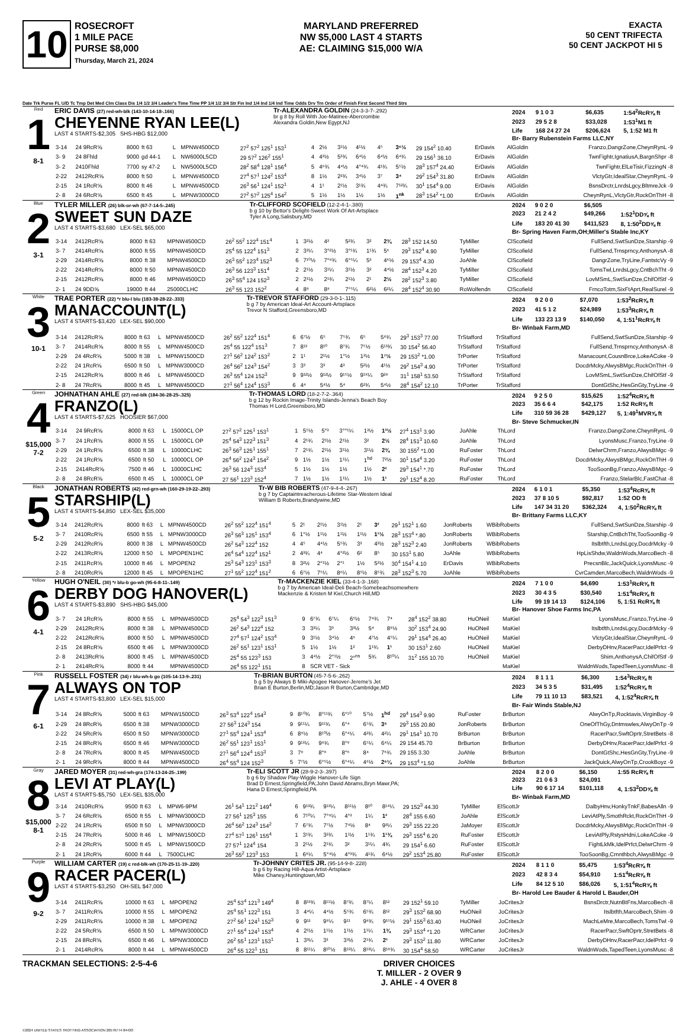10
ROSECROFT
1 MILE PACE
PURSE $8,000
Thursday, March 21, 2024
MARYLAND PREFERRED
NW $5,000 LAST 4 STARTS
AE: CLAIMING $15,000 W/A
EXACTA
50 CENT TRIFECTA
50 CENT JACKPOT HI 5
Date Trk Purse FL U/D Tc Tmp Det Med Clm Class Dis 1/4 1/2 3/4 Leader's Time Time PP 1/4 1/2 3/4 Str Fin Ind 1/4 Ind 1/4 Ind Time Odds Drv Trn Order of Finish First Second Third Strs
Red
1
8-1
ERIC DAVIS (27) red-wh-blk (143-10-14-18-.166)
CHEYENNE RYAN LEE(L)
LAST 4 STARTS-$2,305 SHS-HBG $12,000
Tr-ALEXANDRA GOLDIN (24-3-3-7-.292)
br g 8 by Roll With Joe-Matinee-Abercrombie
Alexandra Goldin,New Egypt,NJ
| 2024 | 9 1 0 3 | $6,635 | 1:54<sup>2</sup>RcR⅝ ft |
| 2023 | 29 5 2 8 | $33,028 | 1:53<sup>1</sup>M1 ft |
| Life | 168 24 27 24 | $206,624 | 5, 1:52 M1 ft |
| Br- Barry Rubenstein Farms LLC,NY | | | |
| 3-14 | 24 9RcR⅝ | 8000 | ft 63 | L | MPNW4500CD | 27<sup>2</sup> 57<sup>2</sup> 125<sup>1</sup> 153<sup>1</sup> | 4 | 2½ | 3¹½ | 4¹½ | 4⁵ | 3⁶½ | 29 154<sup>2</sup> 10.40 | ErDavis | AlGoldin | Franzo,DangrZone,CheynRynL -9 |
| 3- 9 | 24 8Fhld | 9000 | gd 44-1 | L | NW6000L5CD | 29 57<sup>2</sup> 126<sup>2</sup> 155<sup>1</sup> | 4 | 4³½ | 5³¾ | 6⁴½ | 6⁴½ | 6⁴¾ | 29 156<sup>1</sup> 36.10 | ErDavis | AlGoldin | TwnFightr,IgnatiusA,BargnShpr -8 |
| 3- 2 | 2410Fhld | 7700 | sy 47-2 | L | NW5000L5CD | 28<sup>2</sup> 58<sup>4</sup> 128<sup>1</sup> 156<sup>4</sup> | 5 | 4⁶¾ | 4⁴½ | 4°⁴¾ | 4¹¾ | 5⁵½ | 28<sup>3</sup> 157<sup>4</sup> 24.40 | ErDavis | AlGoldin | TwnFightr,ElLeTisir,FizzingN -8 |
| 2-22 | 2412RcR⅝ | 8000 | ft 50 | L | MPNW4500CD | 27<sup>4</sup> 57<sup>1</sup> 124<sup>2</sup> 153<sup>4</sup> | 8 | 1½ | 2²¾ | 3⁴½ | 3⁷ | 3⁴ | 29<sup>2</sup> 154<sup>3</sup> 31.80 | ErDavis | AlGoldin | VlctyGtr,IdealStar,CheynRynL -9 |
| 2-15 | 24 1RcR⅝ | 8000 | ft 46 | L | MPNW4500CD | 26<sup>3</sup> 56<sup>1</sup> 124<sup>1</sup> 152<sup>1</sup> | 4 | 1¹ | 2¹½ | 3¹¾ | 4⁴¾ | 7¹²¾ | 30<sup>1</sup> 154<sup>4</sup> 9.00 | ErDavis | AlGoldin | BsnsDrctr,LnrdsLgcy,BltmreJck -9 |
| 2- 8 | 24 6RcR⅝ | 6500 | ft 45 | L | MPNW3000CD | 27<sup>2</sup> 57<sup>2</sup> 125<sup>4</sup> 154<sup>2</sup> | 5 | 1½ | 1½ | 1½ | 1½ | 1<sup>nk</sup> | 28<sup>3</sup> 154<sup>2</sup> *1.00 | ErDavis | AlGoldin | CheynRynL,VlctyGtr,RockOnThH -8 |
Blue
2
3-1
TYLER MILLER (26) blk-or-wh (67-7-14-5-.245)
SWEET SUN DAZE
LAST 4 STARTS-$3,680 LEX-SEL $65,000
Tr-CLIFFORD SCOFIELD (12-2-4-1-.380)
b g 10 by Bettor's Delight-Sweet Work Of Art-Artsplace
Tyler A Long,Salisbury,MD
| 2024 | 9 0 2 0 | $6,505 | |
| 2023 | 21 2 4 2 | $49,266 | 1:52<sup>1</sup>DD⅝ ft |
| Life | 183 20 41 30 | $411,523 | 8, 1:50<sup>2</sup>DD⅝ ft |
| Br- Spring Haven Farm,OH;Miller's Stable Inc,KY | | | |
| 3-14 | 2412RcR⅝ | 8000 | ft 63 | | MPNW4500CD | 26<sup>2</sup> 55<sup>2</sup> 122<sup>4</sup> 151<sup>4</sup> | 1 | 3²½ | 4³ | 5²¾ | 3² | 2¾ | 28<sup>3</sup> 152 14.50 | TyMiller | ClScofield | FullSend,SwtSunDze,Starship -9 |
| 3- 7 | 2414RcR⅝ | 8000 | ft 55 | | MPNW4500CD | 25<sup>4</sup> 55 122<sup>4</sup> 151<sup>3</sup> | 2 | 3³¼ | 3°²½ | 3°¹¾ | 1¹¾ | 5⁶ | 29<sup>3</sup> 152<sup>4</sup> 4.90 | TyMiller | ClScofield | FullSend,Trnsprncy,AnthonysA -8 |
| 2-29 | 2414RcR⅝ | 8000 | ft 38 | | MPNW4500CD | 26<sup>3</sup> 55<sup>2</sup> 123<sup>4</sup> 152<sup>3</sup> | 6 | 7¹⁰½ | 7°⁸¾ | 6°⁵¼ | 5³ | 4⁶½ | 29 153<sup>4</sup> 4.30 | JoAhle | ClScofield | DangrZone,TryLine,FantstcVy -9 |
| 2-22 | 2414RcR⅝ | 8000 | ft 50 | | MPNW4500CD | 26<sup>3</sup> 56 123<sup>3</sup> 151<sup>4</sup> | 2 | 2¹½ | 3¹¼ | 3¹½ | 3² | 4⁴½ | 28<sup>4</sup> 152<sup>3</sup> 4.20 | TyMiller | ClScofield | TomsTwl,LnrdsLgcy,CntBchTht -9 |
| 2-15 | 2412RcR⅝ | 8000 | ft 46 | | MPNW4500CD | 26<sup>3</sup> 55<sup>4</sup> 124 152<sup>3</sup> | 2 | 2¹½ | 2¹¾ | 2¹½ | 2¹ | 2½ | 28<sup>2</sup> 152<sup>3</sup> 3.80 | TyMiller | ClScofield | LovMSmL,SwtSunDze,ChifOfStf -9 |
| 2- 1 | 24 9DD⅝ | 19000 | ft 44 | | 25000CLHC | 26<sup>3</sup> 55 123 152<sup>2</sup> | 4 | 8⁸ | 8⁸ | 7°⁵¼ | 6²½ | 6²¼ | 28<sup>4</sup> 152<sup>4</sup> 30.90 | RoWolfendn | ClScofield | FrncoTotm,SixFtAprt,RealSurel -9 |
White
3
10-1
TRAE PORTER (22) *r blu-l blu (183-38-28-22-.333)
MANACCOUNT(L)
LAST 4 STARTS-$3,420 LEX-SEL $90,000
Tr-TREVOR STAFFORD (29-3-0-1-.115)
b g 7 by American Ideal-Art Account-Artsplace
Trevor N Stafford,Greensboro,MD
| 2024 | 9 2 0 0 | $7,070 | 1:53<sup>2</sup>RcR⅝ ft |
| 2023 | 41 5 1 2 | $24,989 | 1:53<sup>3</sup>RcR⅝ ft |
| Life | 133 23 13 9 | $140,050 | 4, 1:51<sup>1</sup>RcR⅝ ft |
| Br- Winbak Farm,MD | | | |
| 3-14 | 2412RcR⅝ | 8000 | ft 63 | L | MPNW4500CD | 26<sup>2</sup> 55<sup>2</sup> 122<sup>4</sup> 151<sup>4</sup> | 6 | 6⁷½ | 6⁵ | 7⁵¾ | 6⁵ | 5⁸¾ | 29<sup>3</sup> 153<sup>3</sup> 77.00 | TrStafford | TrStafford | FullSend,SwtSunDze,Starship -9 |
| 3- 7 | 2414RcR⅝ | 8000 | ft 55 | L | MPNW4500CD | 25<sup>4</sup> 55 122<sup>4</sup> 151<sup>3</sup> | 7 | 8¹³ | 8¹⁰ | 8⁷¾ | 7⁵½ | 6¹³¾ | 30 154<sup>2</sup> 56.40 | TrStafford | TrStafford | FullSend,Trnsprncy,AnthonysA -8 |
| 2-29 | 24 4RcR⅝ | 5000 | ft 38 | L | MPNW1500CD | 27<sup>1</sup> 56<sup>2</sup> 124<sup>2</sup> 153<sup>2</sup> | 2 | 1¹ | 2¹½ | 1°½ | 1³½ | 1⁷½ | 29 153<sup>2</sup> *1.00 | TrPorter | TrStafford | Manacount,CousnBrce,LokeACoke -9 |
| 2-22 | 24 1RcR⅝ | 6500 | ft 50 | L | MPNW3000CD | 26<sup>4</sup> 56<sup>2</sup> 124<sup>3</sup> 154<sup>2</sup> | 3 | 3³ | 3³ | 4³ | 5²½ | 4¹½ | 29<sup>2</sup> 154<sup>3</sup> 4.90 | TrPorter | TrStafford | DocdrMcky,AlwysBMgc,RockOnThH -9 |
| 2-15 | 2412RcR⅝ | 8000 | ft 46 | L | MPNW4500CD | 26<sup>3</sup> 55<sup>4</sup> 124 152<sup>3</sup> | 9 | 9¹²½ | 9¹²½ | 9¹⁵½ | 9¹⁸¼ | 9²⁸ | 31<sup>1</sup> 158<sup>1</sup> 53.50 | TrStafford | TrStafford | LovMSmL,SwtSunDze,ChifOfStf -9 |
| 2- 8 | 24 7RcR⅝ | 8000 | ft 45 | L | MPNW4500CD | 27<sup>1</sup> 56<sup>4</sup> 124<sup>4</sup> 153<sup>3</sup> | 6 | 4⁴ | 5⁴½ | 5⁴ | 6²¾ | 5⁴½ | 28<sup>4</sup> 154<sup>2</sup> 12.10 | TrPorter | TrStafford | DontGtShc,HesGnGty,TryLine -9 |
Green
4
$15,000
7-2
JOHNATHAN AHLE (27) red-blk (184-36-28-25-.325)
FRANZO(L)
LAST 4 STARTS-$7,625 HOOSIER $67,000
Tr-THOMAS LORD (18-2-7-2-.364)
b g 12 by Rockin Image-Trinity Islands-Jenna's Beach Boy
Thomas H Lord,Greensboro,MD
| 2024 | 9 2 5 0 | $15,625 | 1:52<sup>4</sup>RcR⅝ ft |
| 2023 | 35 6 6 4 | $42,175 | 1:52 RcR⅝ ft |
| Life | 310 59 36 28 | $429,127 | 5, 1:49<sup>1</sup>MVR⅝ ft |
| Br- Steve Schmucker,IN | | | |
| 3-14 | 24 9RcR⅝ | 8000 | ft 63 | L | 15000CL OP | 27<sup>2</sup> 57<sup>2</sup> 125<sup>1</sup> 153<sup>1</sup> | 1 | 5⁵½ | 5°³ | 3°°¹¼ | 1³½ | 1³½ | 27<sup>4</sup> 153<sup>1</sup> 3.90 | JoAhle | ThLord | Franzo,DangrZone,CheynRynL -9 |
| 3- 7 | 24 1RcR⅝ | 8000 | ft 55 | L | 15000CL OP | 25<sup>4</sup> 54<sup>3</sup> 122<sup>3</sup> 151<sup>3</sup> | 4 | 2¹¾ | 2¹½ | 2¹½ | 3² | 2½ | 28<sup>4</sup> 151<sup>3</sup> 10.60 | JoAhle | ThLord | LyonsMusc,Franzo,TryLine -9 |
| 2-29 | 24 1RcR⅝ | 6500 | ft 38 | L | 10000CLHC | 26<sup>3</sup> 56<sup>3</sup> 125<sup>1</sup> 155<sup>1</sup> | 7 | 2¹¾ | 2¹½ | 3¹½ | 3¹½ | 2¾ | 30 155<sup>2</sup> *1.00 | RuFoster | ThLord | DelwrChrm,Franzo,AlwysBMgc -9 |
| 2-22 | 24 1RcR⅝ | 6500 | ft 50 | L | 10000CL OP | 26<sup>4</sup> 56<sup>2</sup> 124<sup>3</sup> 154<sup>2</sup> | 9 | 1½ | 1½ | 1¹¼ | 1<sup>hd</sup> | 7²½ | 30<sup>1</sup> 154<sup>4</sup> 3.20 | RuFoster | ThLord | DocdrMcky,AlwysBMgc,RockOnThH -9 |
| 2-15 | 2414RcR⅝ | 7500 | ft 46 | L | 10000CLHC | 26<sup>3</sup> 56 124<sup>3</sup> 153<sup>4</sup> | 5 | 1½ | 1½ | 1½ | 1½ | 2² | 29<sup>3</sup> 154<sup>1</sup> *.70 | RuFoster | ThLord | TooSoonBg,Franzo,AlwysBMgc -9 |
| 2- 8 | 24 8RcR⅝ | 6500 | ft 45 | L | 10000CL OP | 27 56<sup>1</sup> 123<sup>3</sup> 152<sup>4</sup> | 7 | 1½ | 1½ | 1¹¼ | 1½ | 1¹ | 29<sup>1</sup> 152<sup>4</sup> 8.20 | RuFoster | ThLord | Franzo,StelarBlc,FastChat -8 |
Black
5
5-2
JONATHAN ROBERTS (42) red-grn-wh (160-29-19-22-.293)
STARSHIP(L)
LAST 4 STARTS-$4,850 LEX-SEL $35,000
Tr-W BIB ROBERTS (47-9-4-4-.267)
b g 7 by Captaintreacherous-Lifetime Star-Western Ideal
William B Roberts,Brandywine,MD
| 2024 | 6 1 0 1 | $5,350 | 1:53<sup>4</sup>RcR⅝ ft |
| 2023 | 37 8 10 5 | $92,817 | 1:52 OD ft |
| Life | 147 34 31 20 | $362,324 | 4, 1:50<sup>2</sup>RcR⅝ ft |
| Br- Brittany Farms LLC,KY | | | |
| 3-14 | 2412RcR⅝ | 8000 | ft 63 | L | MPNW4500CD | 26<sup>2</sup> 55<sup>2</sup> 122<sup>4</sup> 151<sup>4</sup> | 5 | 2¹ | 2¹½ | 3¹½ | 2¹ | 3² | 29<sup>1</sup> 152<sup>1</sup> 1.60 | JonRoberts | WBibRoberts | FullSend,SwtSunDze,Starship -9 |
| 3- 7 | 2410RcR⅝ | 6500 | ft 55 | L | MPNW3000CD | 26<sup>3</sup> 56<sup>3</sup> 125<sup>1</sup> 153<sup>4</sup> | 6 | 1°½ | 1¹½ | 1¹½ | 1¹½ | 1¹½ | 28<sup>3</sup> 153<sup>4</sup> *.80 | JonRoberts | WBibRoberts | Starship,CntBchTht,TooSoonBg -9 |
| 2-29 | 2412RcR⅝ | 8000 | ft 38 | L | MPNW4500CD | 26<sup>2</sup> 54<sup>3</sup> 122<sup>4</sup> 152 | 4 | 4⁵ | 4⁴½ | 5⁵¾ | 3³ | 4³½ | 28<sup>3</sup> 152<sup>3</sup> 2.40 | JonRoberts | WBibRoberts | Itslbtfth,LnrdsLgcy,DocdrMcky -9 |
| 2-22 | 2413RcR⅝ | 12000 | ft 50 | L | MPOPEN1HC | 26<sup>4</sup> 54<sup>4</sup> 122<sup>4</sup> 152<sup>1</sup> | 2 | 4³¾ | 4⁴ | 4°²½ | 6² | 8⁵ | 30 153<sup>1</sup> 5.80 | JoAhle | WBibRoberts | HpLisShdw,WaldnWods,MarcoBech -8 |
| 2-15 | 2411RcR⅝ | 10000 | ft 46 | L | MPOPEN2 | 25<sup>3</sup> 54<sup>3</sup> 123<sup>1</sup> 153<sup>3</sup> | 8 | 3²½ | 2°¹½ | 2°¹ | 1½ | 5³½ | 30<sup>4</sup> 154<sup>1</sup> 4.10 | ErDavis | WBibRoberts | PrecsnBlc,JackQuick,LyonsMusc -9 |
| 2- 8 | 2410RcR⅝ | 12000 | ft 45 | L | MPOPEN1HC | 27<sup>1</sup> 55<sup>2</sup> 122<sup>4</sup> 151<sup>2</sup> | 6 | 6⁷½ | 7⁵¼ | 8⁶¼ | 8⁵½ | 8⁵¾ | 28<sup>3</sup> 152<sup>3</sup> 5.70 | JoAhle | WBibRoberts | CvrCamden,MarcoBech,WaldnWods -9 |
Yellow
6
4-1
HUGH O'NEIL (30) *r blu-b go-wh (95-6-8-11-.149)
DERBY DOG HANOVER(L)
LAST 4 STARTS-$3,890 SHS-HBG $45,000
Tr-MACKENZIE KIEL (33-4-1-3-.168)
b g 7 by American Ideal-Deli Beach-Somebeachsomewhere
Mackenzie & Kristen M Kiel,Church Hill,MD
| 2024 | 7 1 0 0 | $4,690 | 1:53<sup>1</sup>RcR⅝ ft |
| 2023 | 30 4 3 5 | $30,540 | 1:51<sup>4</sup>RcR⅝ ft |
| Life | 99 19 14 13 | $124,106 | 5, 1:51 RcR⅝ ft |
| Br- Hanover Shoe Farms Inc,PA | | | |
| 3- 7 | 24 1RcR⅝ | 8000 | ft 55 | L | MPNW4500CD | 25<sup>4</sup> 54<sup>3</sup> 122<sup>3</sup> 151<sup>3</sup> | 9 | 6⁷¾ | 6⁷¼ | 6⁵½ | 7⁴¾ | 7⁴ | 28<sup>4</sup> 152<sup>2</sup> 38.80 | HuONeil | MaKiel | LyonsMusc,Franzo,TryLine -9 |
| 2-29 | 2412RcR⅝ | 8000 | ft 38 | L | MPNW4500CD | 26<sup>2</sup> 54<sup>3</sup> 122<sup>4</sup> 152 | 3 | 3³¼ | 3³ | 3³½ | 5⁴ | 8⁹½ | 30<sup>2</sup> 153<sup>4</sup> 24.90 | HuONeil | MaKiel | Itslbtfth,LnrdsLgcy,DocdrMcky -9 |
| 2-22 | 2412RcR⅝ | 8000 | ft 50 | L | MPNW4500CD | 27<sup>4</sup> 57<sup>1</sup> 124<sup>2</sup> 153<sup>4</sup> | 9 | 3¹½ | 3⁴½ | 4⁶ | 4⁷½ | 4⁵¼ | 29<sup>1</sup> 154<sup>4</sup> 26.40 | HuONeil | MaKiel | VlctyGtr,IdealStar,CheynRynL -9 |
| 2-15 | 24 8RcR⅝ | 6500 | ft 46 | L | MPNW3000CD | 26<sup>2</sup> 55<sup>1</sup> 123<sup>1</sup> 153<sup>1</sup> | 5 | 1½ | 1½ | 1² | 1¹¾ | 1¹ | 30 153<sup>1</sup> 2.60 | HuONeil | MaKiel | DerbyDHnv,RacerPacr,IdelPrfct -9 |
| 2- 8 | 2413RcR⅝ | 8000 | ft 45 | L | MPNW4500CD | 25<sup>4</sup> 55 123<sup>3</sup> 153 | 3 | 4⁴½ | 2°¹½ | 2°<sup>ns</sup> | 5¾ | 8¹⁰¼ | 31<sup>2</sup> 155 10.70 | HuONeil | MaKiel | Shim,AnthonysA,ChifOfStf -9 |
| 2- 1 | 2414RcR⅝ | 8000 | ft 44 | | MPNW4500CD | 26<sup>4</sup> 55 122<sup>1</sup> 151 | 8 | SCR VET - Sick | | | | | | | MaKiel | WaldnWods,TapedTeen,LyonsMusc -8 |
Pink
7
6-1
RUSSELL FOSTER (34) r blu-wh-b go (105-14-13-9-.231)
ALWAYS ON TOP
LAST 4 STARTS-$3,800 LEX-SEL $15,000
Tr-BRIAN BURTON (45-7-5-6-.262)
b g 5 by Always B Miki-Apogee Hanover-Jereme's Jet
Brian E Burton,Berlin,MD;Jason R Burton,Cambridge,MD
| 2024 | 8 1 1 1 | $6,300 | 1:54<sup>3</sup>RcR⅝ ft |
| 2023 | 34 5 3 5 | $31,495 | 1:52<sup>4</sup>RcR⅝ ft |
| Life | 79 11 10 13 | $83,521 | 4, 1:52<sup>4</sup>RcR⅝ ft |
| Br- Fair Winds Stable,NJ | | | |
| 3-14 | 24 8RcR⅝ | 5000 | ft 63 | | MPNW1500CD | 26<sup>3</sup> 53<sup>4</sup> 122<sup>4</sup> 154<sup>3</sup> | 9 | 8¹⁰¾ | 8°¹¹¾ | 6°¹⁰ | 5⁷½ | 1<sup>hd</sup> | 29<sup>4</sup> 154<sup>3</sup> 9.90 | RuFoster | BrBurton | AlwyOnTp,Rocktavis,VirginBoy -9 |
| 2-29 | 24 8RcR⅝ | 6500 | ft 38 | | MPNW3000CD | 27 56<sup>3</sup> 124<sup>3</sup> 154 | 9 | 9¹¹¼ | 9¹¹¾ | 6°⁴ | 6⁵¾ | 3⁵ | 29<sup>3</sup> 155 20.80 | JonRoberts | BrBurton | OneOfThGy,Dntmswles,AlwyOnTp -9 |
| 2-22 | 24 5RcR⅝ | 6500 | ft 50 | | MPNW3000CD | 27<sup>1</sup> 55<sup>4</sup> 124<sup>1</sup> 153<sup>4</sup> | 6 | 8⁹½ | 8¹⁰½ | 6°⁴¼ | 4²¾ | 4²¼ | 29<sup>1</sup> 154<sup>1</sup> 10.70 | BrBurton | BrBurton | RacerPacr,SwftOprtr,StretBets -8 |
| 2-15 | 24 8RcR⅝ | 6500 | ft 46 | | MPNW3000CD | 26<sup>2</sup> 55<sup>1</sup> 123<sup>1</sup> 153<sup>1</sup> | 9 | 9¹³¼ | 9⁸¾ | 8°⁹ | 6⁵¼ | 6⁴¼ | 29 154 45.70 | BrBurton | BrBurton | DerbyDHnv,RacerPacr,IdelPrfct -9 |
| 2- 8 | 24 7RcR⅝ | 8000 | ft 45 | | MPNW4500CD | 27<sup>1</sup> 56<sup>4</sup> 124<sup>4</sup> 153<sup>3</sup> | 3 | 7⁸ | 8°⁸ | 8°⁶ | 8⁴ | 7⁶¾ | 29 155 3.30 | JoAhle | BrBurton | DontGtShc,HesGnGty,TryLine -9 |
| 2- 1 | 24 9RcR⅝ | 8000 | ft 44 | | MPNW4500CD | 26<sup>4</sup> 55<sup>4</sup> 124 152<sup>3</sup> | 5 | 7⁷½ | 6°⁵½ | 6°⁴¼ | 4⁶½ | 2⁶¼ | 29 153<sup>4</sup> *1.50 | JoAhle | BrBurton | JackQuick,AlwyOnTp,CrookBoyz -9 |
Gray
8
$15,000
8-1
JARED MOYER (31) red-wh-gra (174-13-24-25-.199)
LEVI AT PLAY(L)
LAST 4 STARTS-$5,750 LEX-SEL $35,000
Tr-ELI SCOTT JR (28-9-2-3-.397)
b g 6 by Shadow Play-Wiggle Hanover-Life Sign
Brad D Ernest,Springfield,PA;John David Abrams,Bryn Mawr,PA;
Hana D Ernest,Springfield,PA
| 2024 | 8 2 0 0 | $6,150 | 1:55 RcR⅝ ft |
| 2023 | 21 0 6 3 | $24,091 | |
| Life | 90 6 17 14 | $101,118 | 4, 1:53<sup>2</sup>DD⅝ ft |
| Br- Winbak Farm,MD | | | |
| 3-14 | 2410RcR⅝ | 9500 | ft 63 | L | MPW6-9PM | 26<sup>1</sup> 54<sup>1</sup> 121<sup>2</sup> 149<sup>4</sup> | 6 | 9¹³¾ | 9¹³¼ | 8¹¹½ | 8¹⁰ | 8¹⁴¼ | 29 152<sup>3</sup> 44.30 | TyMiller | ElScottJr | DalbyHnv,HonkyTnkF,BabesAlln -9 |
| 3- 7 | 24 6RcR⅝ | 6500 | ft 55 | L | MPNW3000CD | 27 56<sup>1</sup> 125<sup>3</sup> 155 | 6 | 7¹⁰¼ | 7°⁸¼ | 4°³ | 1¼ | 1² | 28<sup>4</sup> 155 6.60 | JoAhle | ElScottJr | LeviAtPly,SmothRckt,RockOnThH -9 |
| 2-22 | 24 1RcR⅝ | 6500 | ft 50 | L | MPNW3000CD | 26<sup>4</sup> 56<sup>2</sup> 124<sup>3</sup> 154<sup>2</sup> | 7 | 6⁷¾ | 7⁷½ | 7⁴½ | 8⁴ | 9³¼ | 29<sup>3</sup> 155 22.20 | JaMoyer | ElScottJr | DocdrMcky,AlwysBMgc,RockOnThH -9 |
| 2-15 | 24 7RcR⅝ | 5000 | ft 46 | L | MPNW1500CD | 27<sup>4</sup> 57<sup>1</sup> 126<sup>1</sup> 155<sup>4</sup> | 1 | 3¹¾ | 3²¾ | 1¹½ | 1¹¾ | 1¹¾ | 29<sup>3</sup> 155<sup>4</sup> 6.20 | RuFoster | ElScottJr | LeviAtPly,RstysHdni,LokeACoke -9 |
| 2- 8 | 24 2RcR⅝ | 5000 | ft 45 | L | MPNW1500CD | 27 57<sup>1</sup> 124<sup>4</sup> 154 | 3 | 2¹½ | 2¹¾ | 3² | 3¹¼ | 4¾ | 29 154<sup>1</sup> 6.60 | RuFoster | ElScottJr | FightLkMk,IdelPrfct,DelwrChrm -9 |
| 2- 1 | 24 1RcR⅝ | 6000 | ft 44 | L | 7500CLHC | 26<sup>3</sup> 55<sup>2</sup> 123<sup>3</sup> 153 | 1 | 6⁸¼ | 5°⁴½ | 4°³¾ | 4¹¾ | 6⁴½ | 29<sup>2</sup> 153<sup>4</sup> 25.80 | RuFoster | ElScottJr | TooSoonBg,Crnnthbch,AlwysBMgc -9 |
Purple
9
9-2
WILLIAM CARTER (19) c red-blk-wh (170-25-11-19-.220)
RACER PACER(L)
LAST 4 STARTS-$3,250 OH-SEL $47,000
Tr-JOHNNY CRITES JR. (95-14-9-8-.228)
b g 6 by Racing Hill-Aqua Artist-Artsplace
Mike Chaney,Huntingtown,MD
| 2024 | 8 1 1 0 | $5,475 | 1:53<sup>4</sup>RcR⅝ ft |
| 2023 | 42 8 3 4 | $54,910 | 1:51<sup>4</sup>RcR⅝ ft |
| Life | 84 12 5 10 | $86,026 | 5, 1:51<sup>4</sup>RcR⅝ ft |
| Br- Harold Lee Bauder & Harold L Bauder,OH | | | |
| 3-14 | 2411RcR⅝ | 10000 | ft 63 | L | MPOPEN2 | 25<sup>4</sup> 53<sup>4</sup> 121<sup>3</sup> 149<sup>4</sup> | 8 | 8¹³¾ | 8¹¹½ | 8⁷¾ | 8⁷¼ | 8¹² | 29 152<sup>1</sup> 59.10 | TyMiller | JoCritesJr | BsnsDrctr,NutnBtFns,MarcoBech -8 |
| 3- 7 | 2411RcR⅝ | 10000 | ft 55 | L | MPOPEN2 | 25<sup>4</sup> 55<sup>1</sup> 122<sup>3</sup> 151 | 3 | 4⁴¼ | 4⁴½ | 5⁵¾ | 6⁵¾ | 8¹² | 29<sup>3</sup> 153<sup>2</sup> 68.90 | HuONeil | JoCritesJr | Itslbtfth,MarcoBech,Shim -9 |
| 2-29 | 2411RcR⅝ | 10000 | ft 38 | L | MPOPEN2 | 27<sup>2</sup> 56<sup>1</sup> 124<sup>1</sup> 152<sup>3</sup> | 9 | 9¹² | 9⁹¼ | 9¹¹ | 9⁸¾ | 9¹⁵½ | 29<sup>1</sup> 155<sup>3</sup> 63.40 | HuONeil | JoCritesJr | MachLeMre,MarcoBech,TomsTwl -9 |
| 2-22 | 24 5RcR⅝ | 6500 | ft 50 | L | MPNW3000CD | 27<sup>1</sup> 55<sup>4</sup> 124<sup>1</sup> 153<sup>4</sup> | 4 | 2¹½ | 1¹½ | 1¹½ | 1¹¼ | 1¾ | 29<sup>3</sup> 153<sup>4</sup> *1.20 | WRCarter | JoCritesJr | RacerPacr,SwftOprtr,StretBets -8 |
| 2-15 | 24 8RcR⅝ | 6500 | ft 46 | L | MPNW3000CD | 26<sup>2</sup> 55<sup>1</sup> 123<sup>1</sup> 153<sup>1</sup> | 1 | 3³¼ | 3³ | 3³½ | 2¹¾ | 2¹ | 29<sup>3</sup> 153<sup>2</sup> 11.80 | WRCarter | JoCritesJr | DerbyDHnv,RacerPacr,IdelPrfct -9 |
| 2- 1 | 2414RcR⅝ | 8000 | ft 44 | L | MPNW4500CD | 26<sup>4</sup> 55 122<sup>1</sup> 151 | 8 | 8¹¹¼ | 8¹⁰½ | 8¹³¼ | 8¹³¼ | 8¹⁸¾ | 30 154<sup>4</sup> 58.50 | WRCarter | JoCritesJr | WaldnWods,TapedTeen,LyonsMusc -8 |
TRACKMAN SELECTIONS: 2-5-4-6 DRIVER CHOICES
T. MILLER - 2 OVER 9
J. AHLE - 4 OVER 8
©2024 UNITED STATES TROTTING ASSOCIATION 20576774 84430